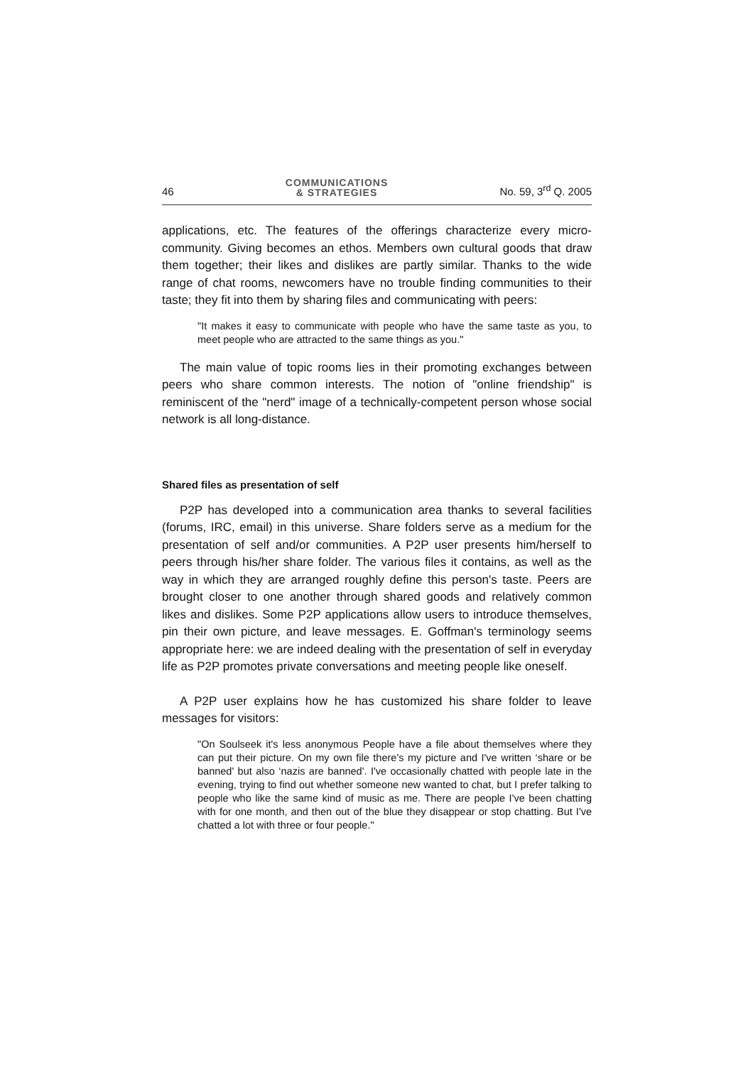46
COMMUNICATIONS
& STRATEGIES
No. 59, 3<sup>rd</sup> Q. 2005
applications, etc. The features of the offerings characterize every micro-community. Giving becomes an ethos. Members own cultural goods that draw them together; their likes and dislikes are partly similar. Thanks to the wide range of chat rooms, newcomers have no trouble finding communities to their taste; they fit into them by sharing files and communicating with peers:
"It makes it easy to communicate with people who have the same taste as you, to meet people who are attracted to the same things as you."
The main value of topic rooms lies in their promoting exchanges between peers who share common interests. The notion of "online friendship" is reminiscent of the "nerd" image of a technically-competent person whose social network is all long-distance.
Shared files as presentation of self
P2P has developed into a communication area thanks to several facilities (forums, IRC, email) in this universe. Share folders serve as a medium for the presentation of self and/or communities. A P2P user presents him/herself to peers through his/her share folder. The various files it contains, as well as the way in which they are arranged roughly define this person's taste. Peers are brought closer to one another through shared goods and relatively common likes and dislikes. Some P2P applications allow users to introduce themselves, pin their own picture, and leave messages. E. Goffman's terminology seems appropriate here: we are indeed dealing with the presentation of self in everyday life as P2P promotes private conversations and meeting people like oneself.
A P2P user explains how he has customized his share folder to leave messages for visitors:
"On Soulseek it's less anonymous People have a file about themselves where they can put their picture. On my own file there's my picture and I've written ‘share or be banned' but also ‘nazis are banned'. I've occasionally chatted with people late in the evening, trying to find out whether someone new wanted to chat, but I prefer talking to people who like the same kind of music as me. There are people I've been chatting with for one month, and then out of the blue they disappear or stop chatting. But I've chatted a lot with three or four people."